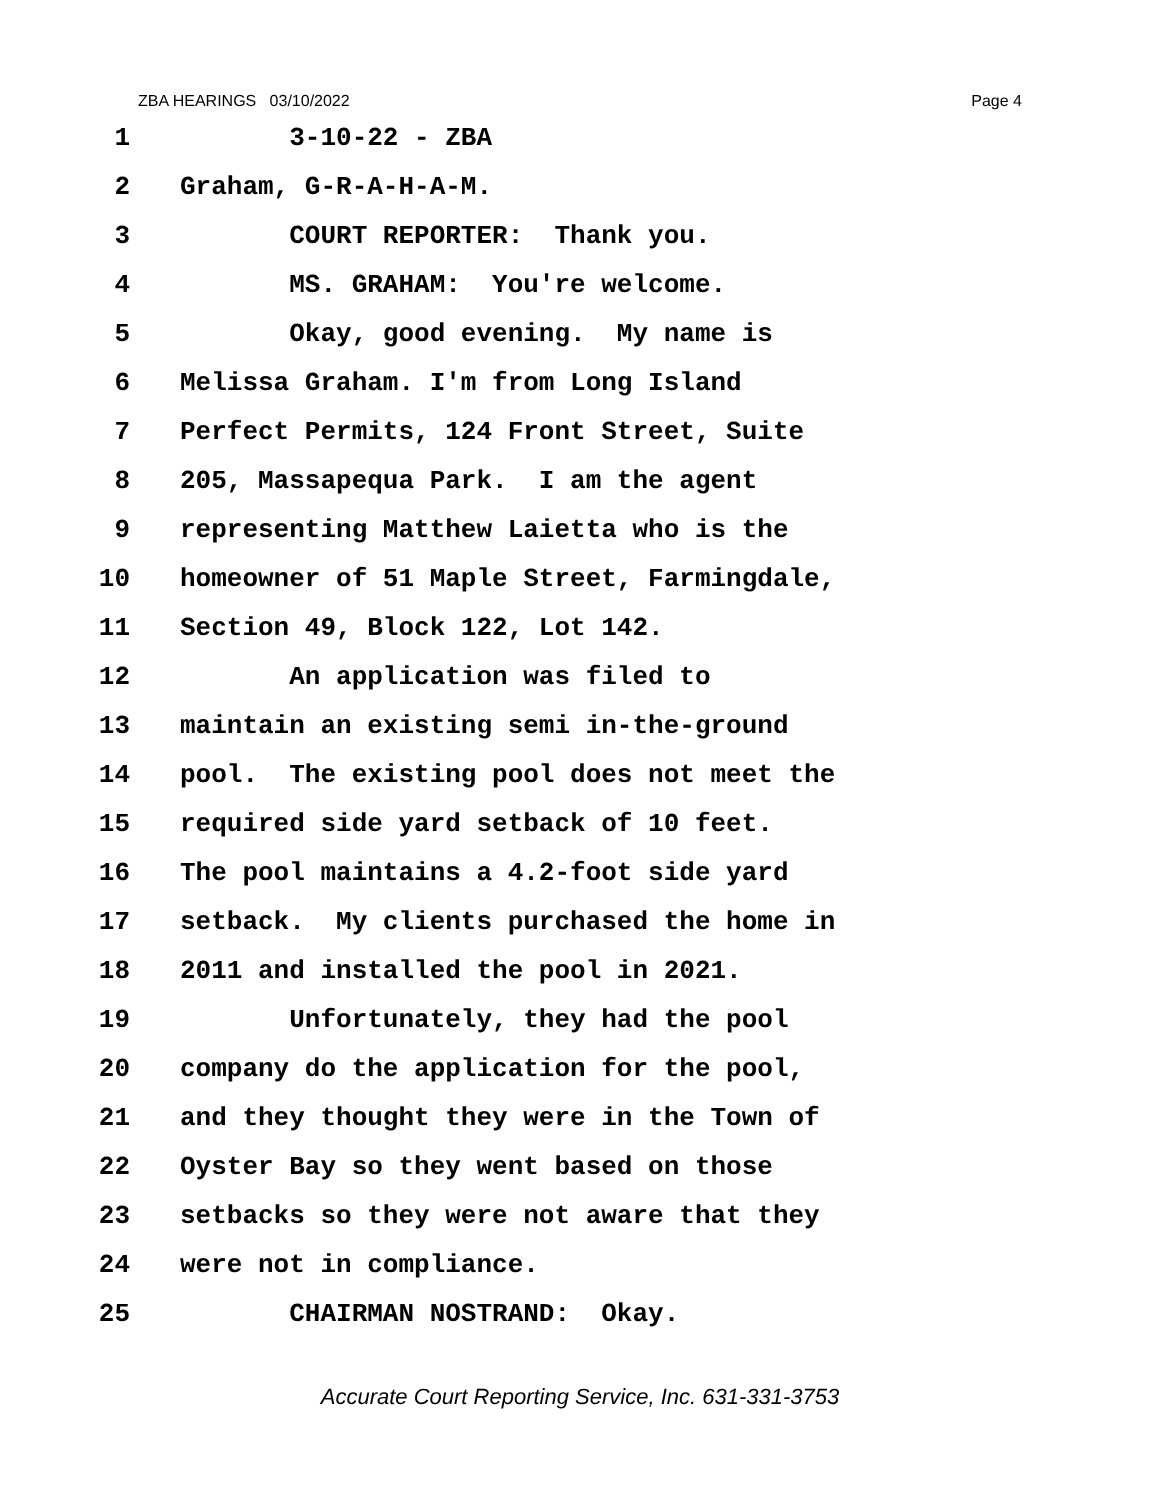ZBA HEARINGS 03/10/2022 Page 4
1 3-10-22 - ZBA
2 Graham, G-R-A-H-A-M.
3 COURT REPORTER: Thank you.
4 MS. GRAHAM: You're welcome.
5 Okay, good evening. My name is
6 Melissa Graham. I'm from Long Island
7 Perfect Permits, 124 Front Street, Suite
8 205, Massapequa Park. I am the agent
9 representing Matthew Laietta who is the
10 homeowner of 51 Maple Street, Farmingdale,
11 Section 49, Block 122, Lot 142.
12 An application was filed to
13 maintain an existing semi in-the-ground
14 pool. The existing pool does not meet the
15 required side yard setback of 10 feet.
16 The pool maintains a 4.2-foot side yard
17 setback. My clients purchased the home in
18 2011 and installed the pool in 2021.
19 Unfortunately, they had the pool
20 company do the application for the pool,
21 and they thought they were in the Town of
22 Oyster Bay so they went based on those
23 setbacks so they were not aware that they
24 were not in compliance.
25 CHAIRMAN NOSTRAND: Okay.
Accurate Court Reporting Service, Inc. 631-331-3753